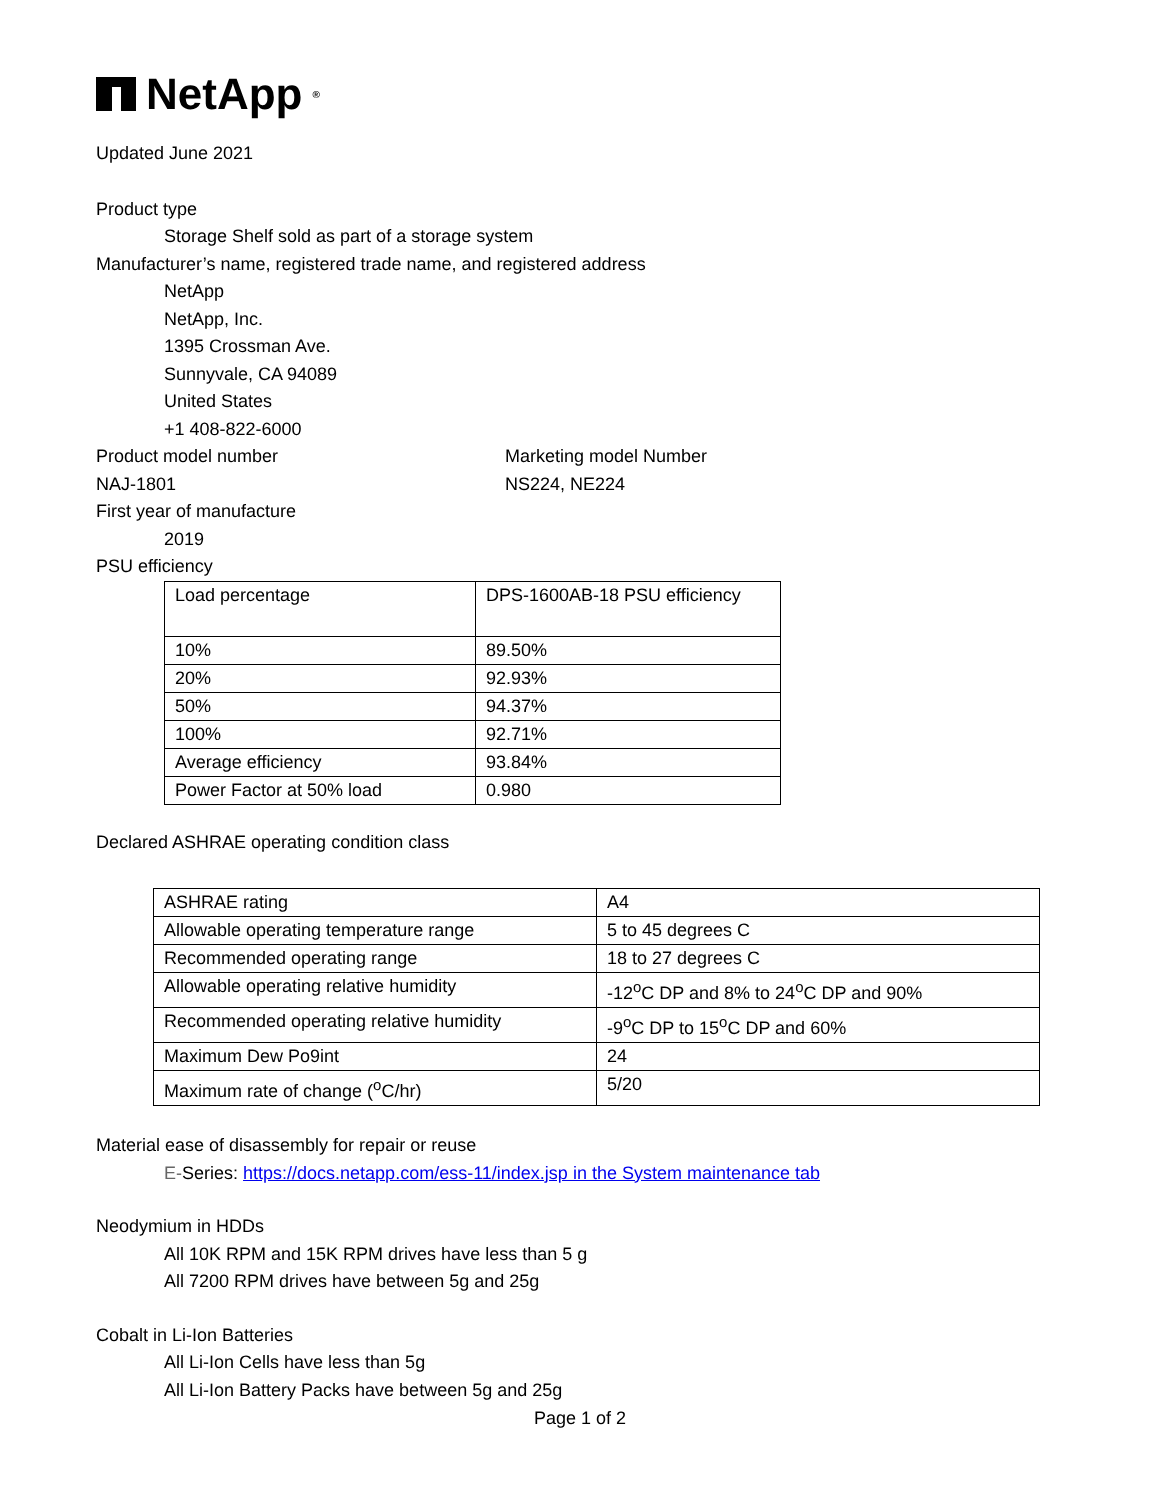NetApp<sup>®</sup>
Updated June 2021
Product type
Storage Shelf sold as part of a storage system
Manufacturer’s name, registered trade name, and registered address
NetApp
NetApp, Inc.
1395 Crossman Ave.
Sunnyvale, CA 94089
United States
+1 408-822-6000
Product model number Marketing model Number
NAJ-1801 NS224, NE224
First year of manufacture
2019
PSU efficiency
| Load percentage | DPS-1600AB-18 PSU efficiency |
| 10% | 89.50% |
| 20% | 92.93% |
| 50% | 94.37% |
| 100% | 92.71% |
| Average efficiency | 93.84% |
| Power Factor at 50% load | 0.980 |
Declared ASHRAE operating condition class
| ASHRAE rating | A4 |
| Allowable operating temperature range | 5 to 45 degrees C |
| Recommended operating range | 18 to 27 degrees C |
| Allowable operating relative humidity | -12<sup>o</sup>C DP and 8% to 24<sup>o</sup>C DP and 90% |
| Recommended operating relative humidity | -9<sup>o</sup>C DP to 15<sup>o</sup>C DP and 60% |
| Maximum Dew Po9int | 24 |
| Maximum rate of change (<sup>o</sup>C/hr) | 5/20 |
Material ease of disassembly for repair or reuse
E-Series: https://docs.netapp.com/ess-11/index.jsp in the System maintenance tab
Neodymium in HDDs
All 10K RPM and 15K RPM drives have less than 5 g
All 7200 RPM drives have between 5g and 25g
Cobalt in Li-Ion Batteries
All Li-Ion Cells have less than 5g
All Li-Ion Battery Packs have between 5g and 25g
Page 1 of 2